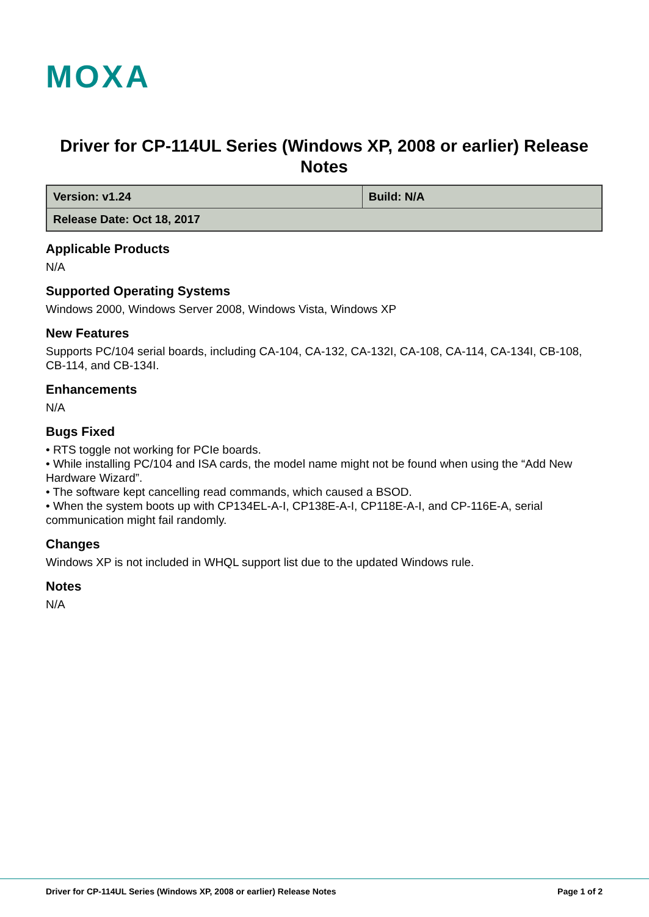MOXA
Driver for CP-114UL Series (Windows XP, 2008 or earlier) Release Notes
| Version: v1.24 | Build: N/A |
| Release Date: Oct 18, 2017 | |
Applicable Products
N/A
Supported Operating Systems
Windows 2000, Windows Server 2008, Windows Vista, Windows XP
New Features
Supports PC/104 serial boards, including CA-104, CA-132, CA-132I, CA-108, CA-114, CA-134I, CB-108, CB-114, and CB-134I.
Enhancements
N/A
Bugs Fixed
• RTS toggle not working for PCIe boards.
• While installing PC/104 and ISA cards, the model name might not be found when using the “Add New Hardware Wizard”.
• The software kept cancelling read commands, which caused a BSOD.
• When the system boots up with CP134EL-A-I, CP138E-A-I, CP118E-A-I, and CP-116E-A, serial communication might fail randomly.
Changes
Windows XP is not included in WHQL support list due to the updated Windows rule.
Notes
N/A
Driver for CP-114UL Series (Windows XP, 2008 or earlier) Release Notes Page 1 of 2